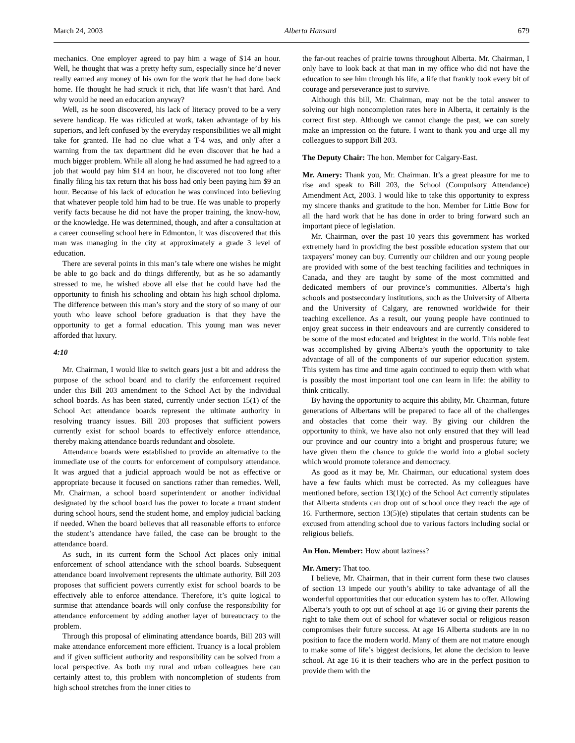March 24, 2003 Alberta Hansard 679
mechanics. One employer agreed to pay him a wage of $14 an hour. Well, he thought that was a pretty hefty sum, especially since he’d never really earned any money of his own for the work that he had done back home. He thought he had struck it rich, that life wasn’t that hard. And why would he need an education anyway?
Well, as he soon discovered, his lack of literacy proved to be a very severe handicap. He was ridiculed at work, taken advantage of by his superiors, and left confused by the everyday responsibilities we all might take for granted. He had no clue what a T-4 was, and only after a warning from the tax department did he even discover that he had a much bigger problem. While all along he had assumed he had agreed to a job that would pay him $14 an hour, he discovered not too long after finally filing his tax return that his boss had only been paying him $9 an hour. Because of his lack of education he was convinced into believing that whatever people told him had to be true. He was unable to properly verify facts because he did not have the proper training, the know-how, or the knowledge. He was determined, though, and after a consultation at a career counseling school here in Edmonton, it was discovered that this man was managing in the city at approximately a grade 3 level of education.
There are several points in this man’s tale where one wishes he might be able to go back and do things differently, but as he so adamantly stressed to me, he wished above all else that he could have had the opportunity to finish his schooling and obtain his high school diploma. The difference between this man’s story and the story of so many of our youth who leave school before graduation is that they have the opportunity to get a formal education. This young man was never afforded that luxury.
4:10
Mr. Chairman, I would like to switch gears just a bit and address the purpose of the school board and to clarify the enforcement required under this Bill 203 amendment to the School Act by the individual school boards. As has been stated, currently under section 15(1) of the School Act attendance boards represent the ultimate authority in resolving truancy issues. Bill 203 proposes that sufficient powers currently exist for school boards to effectively enforce attendance, thereby making attendance boards redundant and obsolete.
Attendance boards were established to provide an alternative to the immediate use of the courts for enforcement of compulsory attendance. It was argued that a judicial approach would be not as effective or appropriate because it focused on sanctions rather than remedies. Well, Mr. Chairman, a school board superintendent or another individual designated by the school board has the power to locate a truant student during school hours, send the student home, and employ judicial backing if needed. When the board believes that all reasonable efforts to enforce the student’s attendance have failed, the case can be brought to the attendance board.
As such, in its current form the School Act places only initial enforcement of school attendance with the school boards. Subsequent attendance board involvement represents the ultimate authority. Bill 203 proposes that sufficient powers currently exist for school boards to be effectively able to enforce attendance. Therefore, it’s quite logical to surmise that attendance boards will only confuse the responsibility for attendance enforcement by adding another layer of bureaucracy to the problem.
Through this proposal of eliminating attendance boards, Bill 203 will make attendance enforcement more efficient. Truancy is a local problem and if given sufficient authority and responsibility can be solved from a local perspective. As both my rural and urban colleagues here can certainly attest to, this problem with noncompletion of students from high school stretches from the inner cities to
the far-out reaches of prairie towns throughout Alberta. Mr. Chairman, I only have to look back at that man in my office who did not have the education to see him through his life, a life that frankly took every bit of courage and perseverance just to survive.
Although this bill, Mr. Chairman, may not be the total answer to solving our high noncompletion rates here in Alberta, it certainly is the correct first step. Although we cannot change the past, we can surely make an impression on the future. I want to thank you and urge all my colleagues to support Bill 203.
The Deputy Chair: The hon. Member for Calgary-East.
Mr. Amery: Thank you, Mr. Chairman. It’s a great pleasure for me to rise and speak to Bill 203, the School (Compulsory Attendance) Amendment Act, 2003. I would like to take this opportunity to express my sincere thanks and gratitude to the hon. Member for Little Bow for all the hard work that he has done in order to bring forward such an important piece of legislation.
Mr. Chairman, over the past 10 years this government has worked extremely hard in providing the best possible education system that our taxpayers’ money can buy. Currently our children and our young people are provided with some of the best teaching facilities and techniques in Canada, and they are taught by some of the most committed and dedicated members of our province’s communities. Alberta’s high schools and postsecondary institutions, such as the University of Alberta and the University of Calgary, are renowned worldwide for their teaching excellence. As a result, our young people have continued to enjoy great success in their endeavours and are currently considered to be some of the most educated and brightest in the world. This noble feat was accomplished by giving Alberta’s youth the opportunity to take advantage of all of the components of our superior education system. This system has time and time again continued to equip them with what is possibly the most important tool one can learn in life: the ability to think critically.
By having the opportunity to acquire this ability, Mr. Chairman, future generations of Albertans will be prepared to face all of the challenges and obstacles that come their way. By giving our children the opportunity to think, we have also not only ensured that they will lead our province and our country into a bright and prosperous future; we have given them the chance to guide the world into a global society which would promote tolerance and democracy.
As good as it may be, Mr. Chairman, our educational system does have a few faults which must be corrected. As my colleagues have mentioned before, section 13(1)(c) of the School Act currently stipulates that Alberta students can drop out of school once they reach the age of 16. Furthermore, section 13(5)(e) stipulates that certain students can be excused from attending school due to various factors including social or religious beliefs.
An Hon. Member: How about laziness?
Mr. Amery: That too.
I believe, Mr. Chairman, that in their current form these two clauses of section 13 impede our youth’s ability to take advantage of all the wonderful opportunities that our education system has to offer. Allowing Alberta’s youth to opt out of school at age 16 or giving their parents the right to take them out of school for whatever social or religious reason compromises their future success. At age 16 Alberta students are in no position to face the modern world. Many of them are not mature enough to make some of life’s biggest decisions, let alone the decision to leave school. At age 16 it is their teachers who are in the perfect position to provide them with the